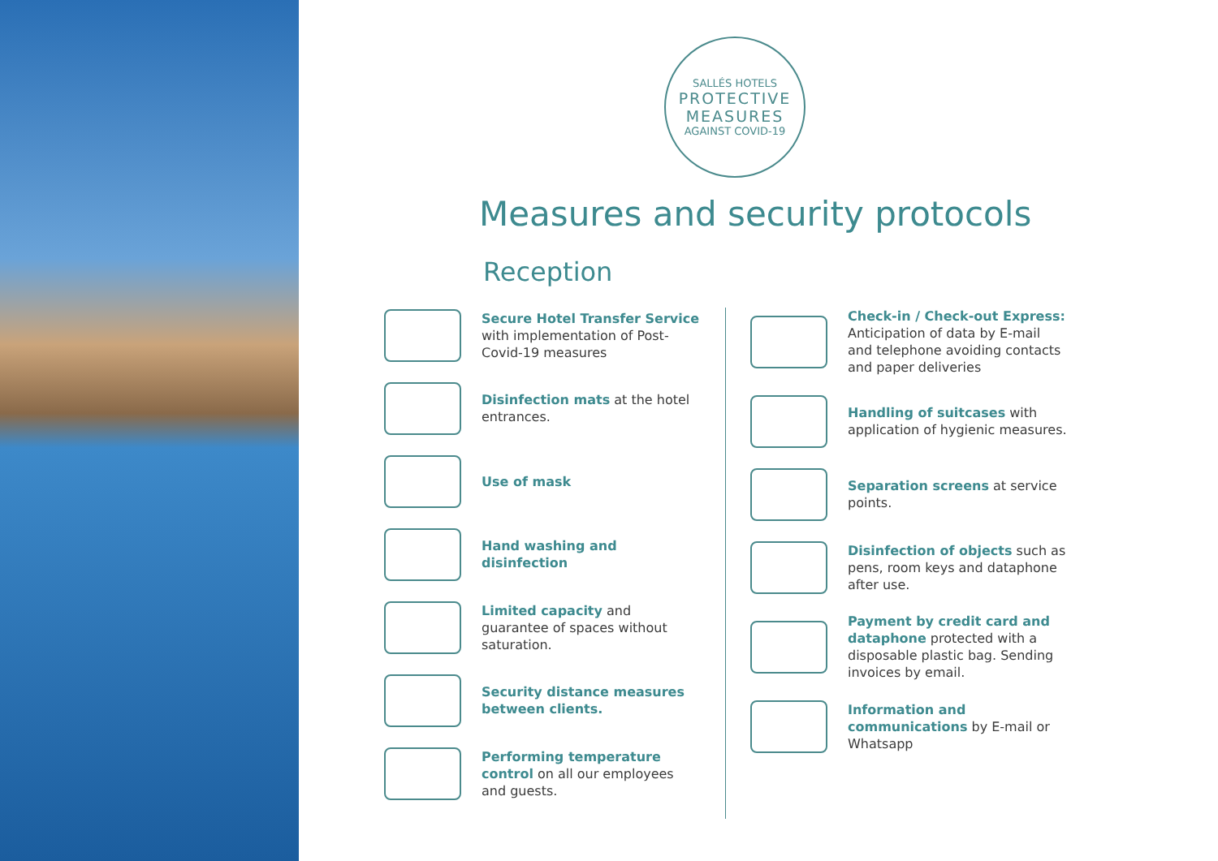SALLÉS HOTELS
PROTECTIVE
MEASURES
AGAINST COVID-19
Measures and security protocols
Reception
Secure Hotel Transfer Service with implementation of Post-Covid-19 measures
Disinfection mats at the hotel entrances.
Use of mask
Hand washing and disinfection
Limited capacity and guarantee of spaces without saturation.
Security distance measures between clients.
Performing temperature control on all our employees and guests.
Check-in / Check-out Express: Anticipation of data by E-mail and telephone avoiding contacts and paper deliveries
Handling of suitcases with application of hygienic measures.
Separation screens at service points.
Disinfection of objects such as pens, room keys and dataphone after use.
Payment by credit card and dataphone protected with a disposable plastic bag. Sending invoices by email.
Information and communications by E-mail or Whatsapp